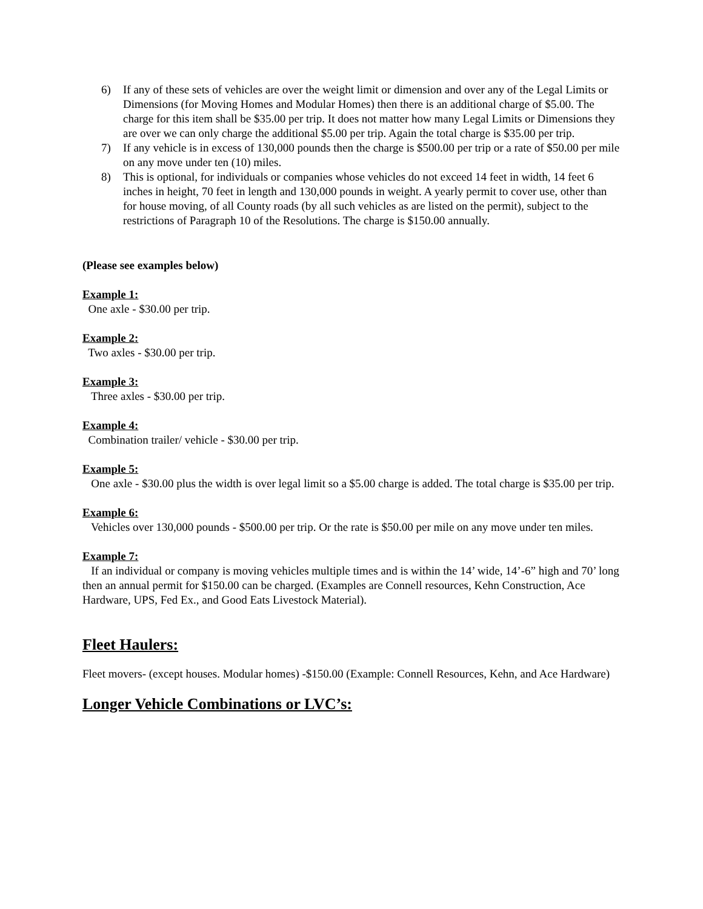6) If any of these sets of vehicles are over the weight limit or dimension and over any of the Legal Limits or Dimensions (for Moving Homes and Modular Homes) then there is an additional charge of $5.00. The charge for this item shall be $35.00 per trip. It does not matter how many Legal Limits or Dimensions they are over we can only charge the additional $5.00 per trip. Again the total charge is $35.00 per trip.
7) If any vehicle is in excess of 130,000 pounds then the charge is $500.00 per trip or a rate of $50.00 per mile on any move under ten (10) miles.
8) This is optional, for individuals or companies whose vehicles do not exceed 14 feet in width, 14 feet 6 inches in height, 70 feet in length and 130,000 pounds in weight. A yearly permit to cover use, other than for house moving, of all County roads (by all such vehicles as are listed on the permit), subject to the restrictions of Paragraph 10 of the Resolutions. The charge is $150.00 annually.
(Please see examples below)
Example 1:
One axle - $30.00 per trip.
Example 2:
Two axles - $30.00 per trip.
Example 3:
Three axles - $30.00 per trip.
Example 4:
Combination trailer/ vehicle - $30.00 per trip.
Example 5:
One axle - $30.00 plus the width is over legal limit so a $5.00 charge is added. The total charge is $35.00 per trip.
Example 6:
Vehicles over 130,000 pounds - $500.00 per trip. Or the rate is $50.00 per mile on any move under ten miles.
Example 7:
If an individual or company is moving vehicles multiple times and is within the 14’ wide, 14’-6” high and 70’ long then an annual permit for $150.00 can be charged. (Examples are Connell resources, Kehn Construction, Ace Hardware, UPS, Fed Ex., and Good Eats Livestock Material).
Fleet Haulers:
Fleet movers- (except houses. Modular homes) -$150.00 (Example: Connell Resources, Kehn, and Ace Hardware)
Longer Vehicle Combinations or LVC’s: